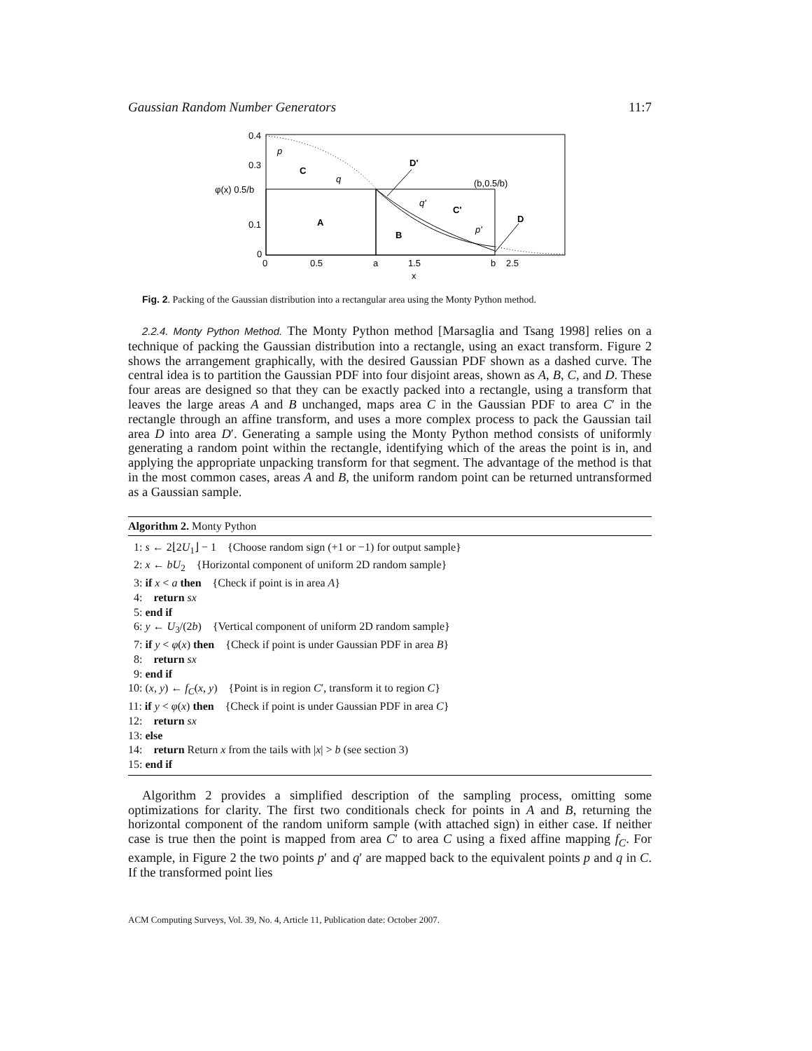Gaussian Random Number Generators 11:7
0.4
0.3
φ(x) 0.5/b
0.1
0
0
0.5
a
1.5
b
2.5
x
p
C
q
D'
(b,0.5/b)
q'
C'
D
p'
A
B
Fig. 2. Packing of the Gaussian distribution into a rectangular area using the Monty Python method.
2.2.4. Monty Python Method. The Monty Python method [Marsaglia and Tsang 1998] relies on a technique of packing the Gaussian distribution into a rectangle, using an exact transform. Figure 2 shows the arrangement graphically, with the desired Gaussian PDF shown as a dashed curve. The central idea is to partition the Gaussian PDF into four disjoint areas, shown as A, B, C, and D. These four areas are designed so that they can be exactly packed into a rectangle, using a transform that leaves the large areas A and B unchanged, maps area C in the Gaussian PDF to area C′ in the rectangle through an affine transform, and uses a more complex process to pack the Gaussian tail area D into area D′. Generating a sample using the Monty Python method consists of uniformly generating a random point within the rectangle, identifying which of the areas the point is in, and applying the appropriate unpacking transform for that segment. The advantage of the method is that in the most common cases, areas A and B, the uniform random point can be returned untransformed as a Gaussian sample.
Algorithm 2. Monty Python
1: s ← 2⌊2U<sub>1</sub>⌋ − 1 {Choose random sign (+1 or −1) for output sample}
2: x ← bU<sub>2</sub> {Horizontal component of uniform 2D random sample}
3: if x < a then {Check if point is in area A}
4: return sx
5: end if
6: y ← U<sub>3</sub>/(2b) {Vertical component of uniform 2D random sample}
7: if y < φ(x) then {Check if point is under Gaussian PDF in area B}
8: return sx
9: end if
10: (x, y) ← f<sub>C</sub>(x, y) {Point is in region C′, transform it to region C}
11: if y < φ(x) then {Check if point is under Gaussian PDF in area C}
12: return sx
13: else
14: return Return x from the tails with |x| > b (see section 3)
15: end if
Algorithm 2 provides a simplified description of the sampling process, omitting some optimizations for clarity. The first two conditionals check for points in A and B, returning the horizontal component of the random uniform sample (with attached sign) in either case. If neither case is true then the point is mapped from area C′ to area C using a fixed affine mapping f<sub>C</sub>. For example, in Figure 2 the two points p′ and q′ are mapped back to the equivalent points p and q in C. If the transformed point lies
ACM Computing Surveys, Vol. 39, No. 4, Article 11, Publication date: October 2007.